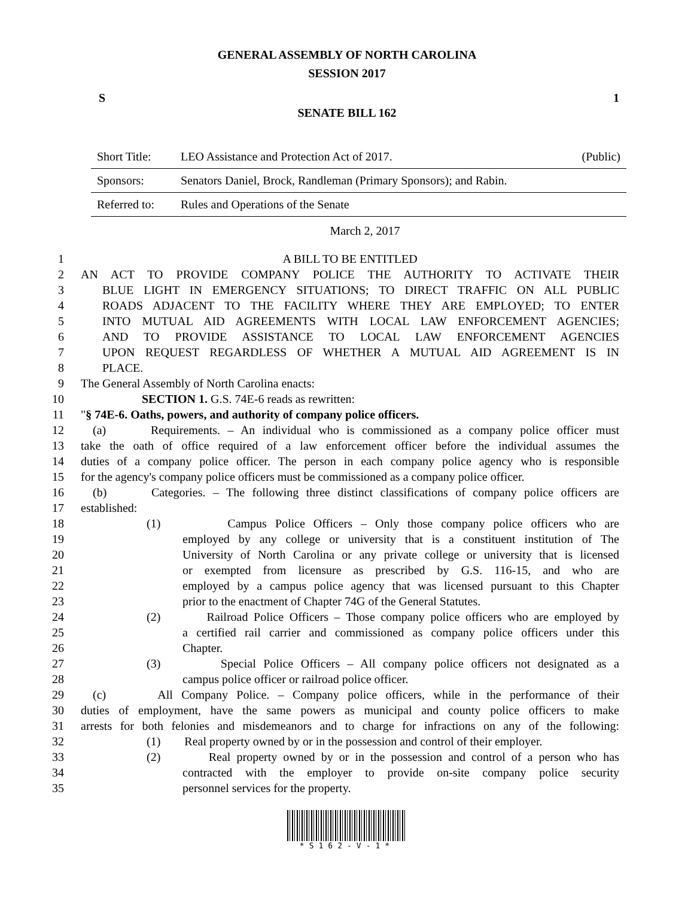GENERAL ASSEMBLY OF NORTH CAROLINA
SESSION 2017
S 1
SENATE BILL 162
| Short Title: | LEO Assistance and Protection Act of 2017. | (Public) |
| Sponsors: | Senators Daniel, Brock, Randleman (Primary Sponsors); and Rabin. | |
| Referred to: | Rules and Operations of the Senate | |
March 2, 2017
1 A BILL TO BE ENTITLED
2 AN ACT TO PROVIDE COMPANY POLICE THE AUTHORITY TO ACTIVATE THEIR
3 BLUE LIGHT IN EMERGENCY SITUATIONS; TO DIRECT TRAFFIC ON ALL PUBLIC
4 ROADS ADJACENT TO THE FACILITY WHERE THEY ARE EMPLOYED; TO ENTER
5 INTO MUTUAL AID AGREEMENTS WITH LOCAL LAW ENFORCEMENT AGENCIES;
6 AND TO PROVIDE ASSISTANCE TO LOCAL LAW ENFORCEMENT AGENCIES
7 UPON REQUEST REGARDLESS OF WHETHER A MUTUAL AID AGREEMENT IS IN
8 PLACE.
9 The General Assembly of North Carolina enacts:
10 SECTION 1. G.S. 74E-6 reads as rewritten:
11 "§ 74E-6. Oaths, powers, and authority of company police officers.
12 (a) Requirements. – An individual who is commissioned as a company police officer must
13 take the oath of office required of a law enforcement officer before the individual assumes the
14 duties of a company police officer. The person in each company police agency who is responsible
15 for the agency's company police officers must be commissioned as a company police officer.
16 (b) Categories. – The following three distinct classifications of company police officers are
17 established:
18 (1) Campus Police Officers – Only those company police officers who are
19 employed by any college or university that is a constituent institution of The
20 University of North Carolina or any private college or university that is licensed
21 or exempted from licensure as prescribed by G.S. 116-15, and who are
22 employed by a campus police agency that was licensed pursuant to this Chapter
23 prior to the enactment of Chapter 74G of the General Statutes.
24 (2) Railroad Police Officers – Those company police officers who are employed by
25 a certified rail carrier and commissioned as company police officers under this
26 Chapter.
27 (3) Special Police Officers – All company police officers not designated as a
28 campus police officer or railroad police officer.
29 (c) All Company Police. – Company police officers, while in the performance of their
30 duties of employment, have the same powers as municipal and county police officers to make
31 arrests for both felonies and misdemeanors and to charge for infractions on any of the following:
32 (1) Real property owned by or in the possession and control of their employer.
33 (2) Real property owned by or in the possession and control of a person who has
34 contracted with the employer to provide on-site company police security
35 personnel services for the property.
*S162-V-1*